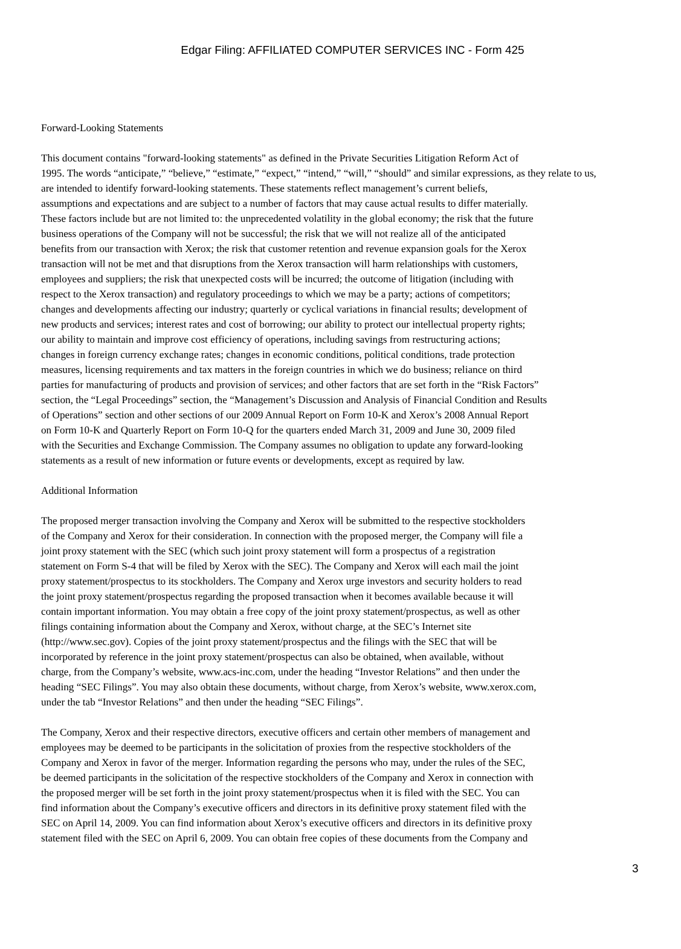Edgar Filing: AFFILIATED COMPUTER SERVICES INC - Form 425
Forward-Looking Statements
This document contains "forward-looking statements" as defined in the Private Securities Litigation Reform Act of
1995. The words “anticipate,” “believe,” “estimate,” “expect,” “intend,” “will,” “should” and similar expressions, as they relate to us,
are intended to identify forward-looking statements. These statements reflect management’s current beliefs,
assumptions and expectations and are subject to a number of factors that may cause actual results to differ materially.
These factors include but are not limited to: the unprecedented volatility in the global economy; the risk that the future
business operations of the Company will not be successful; the risk that we will not realize all of the anticipated
benefits from our transaction with Xerox; the risk that customer retention and revenue expansion goals for the Xerox
transaction will not be met and that disruptions from the Xerox transaction will harm relationships with customers,
employees and suppliers; the risk that unexpected costs will be incurred; the outcome of litigation (including with
respect to the Xerox transaction) and regulatory proceedings to which we may be a party; actions of competitors;
changes and developments affecting our industry; quarterly or cyclical variations in financial results; development of
new products and services; interest rates and cost of borrowing; our ability to protect our intellectual property rights;
our ability to maintain and improve cost efficiency of operations, including savings from restructuring actions;
changes in foreign currency exchange rates; changes in economic conditions, political conditions, trade protection
measures, licensing requirements and tax matters in the foreign countries in which we do business; reliance on third
parties for manufacturing of products and provision of services; and other factors that are set forth in the “Risk Factors”
section, the “Legal Proceedings” section, the “Management’s Discussion and Analysis of Financial Condition and Results
of Operations” section and other sections of our 2009 Annual Report on Form 10-K and Xerox’s 2008 Annual Report
on Form 10-K and Quarterly Report on Form 10-Q for the quarters ended March 31, 2009 and June 30, 2009 filed
with the Securities and Exchange Commission. The Company assumes no obligation to update any forward-looking
statements as a result of new information or future events or developments, except as required by law.
Additional Information
The proposed merger transaction involving the Company and Xerox will be submitted to the respective stockholders
of the Company and Xerox for their consideration. In connection with the proposed merger, the Company will file a
joint proxy statement with the SEC (which such joint proxy statement will form a prospectus of a registration
statement on Form S-4 that will be filed by Xerox with the SEC). The Company and Xerox will each mail the joint
proxy statement/prospectus to its stockholders. The Company and Xerox urge investors and security holders to read
the joint proxy statement/prospectus regarding the proposed transaction when it becomes available because it will
contain important information. You may obtain a free copy of the joint proxy statement/prospectus, as well as other
filings containing information about the Company and Xerox, without charge, at the SEC’s Internet site
(http://www.sec.gov). Copies of the joint proxy statement/prospectus and the filings with the SEC that will be
incorporated by reference in the joint proxy statement/prospectus can also be obtained, when available, without
charge, from the Company’s website, www.acs-inc.com, under the heading “Investor Relations” and then under the
heading “SEC Filings”. You may also obtain these documents, without charge, from Xerox’s website, www.xerox.com,
under the tab “Investor Relations” and then under the heading “SEC Filings”.
The Company, Xerox and their respective directors, executive officers and certain other members of management and
employees may be deemed to be participants in the solicitation of proxies from the respective stockholders of the
Company and Xerox in favor of the merger. Information regarding the persons who may, under the rules of the SEC,
be deemed participants in the solicitation of the respective stockholders of the Company and Xerox in connection with
the proposed merger will be set forth in the joint proxy statement/prospectus when it is filed with the SEC. You can
find information about the Company’s executive officers and directors in its definitive proxy statement filed with the
SEC on April 14, 2009. You can find information about Xerox’s executive officers and directors in its definitive proxy
statement filed with the SEC on April 6, 2009. You can obtain free copies of these documents from the Company and
3